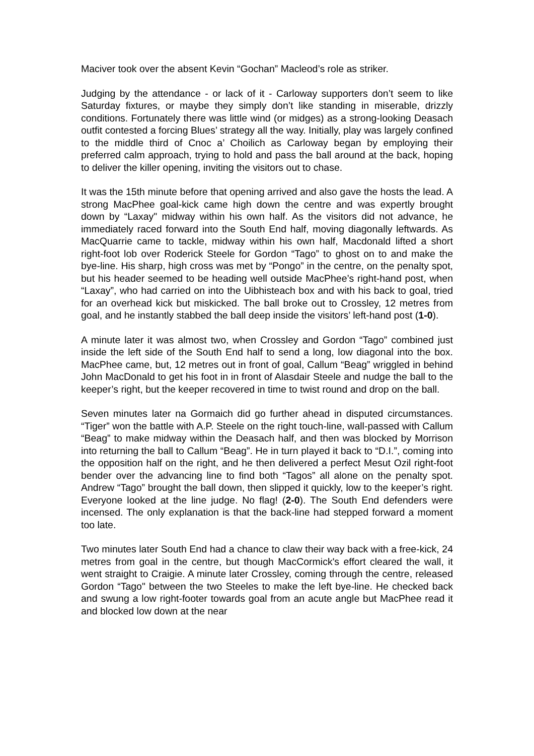Maciver took over the absent Kevin “Gochan” Macleod’s role as striker.
Judging by the attendance - or lack of it - Carloway supporters don’t seem to like Saturday fixtures, or maybe they simply don’t like standing in miserable, drizzly conditions. Fortunately there was little wind (or midges) as a strong-looking Deasach outfit contested a forcing Blues’ strategy all the way. Initially, play was largely confined to the middle third of Cnoc a’ Choilich as Carloway began by employing their preferred calm approach, trying to hold and pass the ball around at the back, hoping to deliver the killer opening, inviting the visitors out to chase.
It was the 15th minute before that opening arrived and also gave the hosts the lead. A strong MacPhee goal-kick came high down the centre and was expertly brought down by “Laxay" midway within his own half. As the visitors did not advance, he immediately raced forward into the South End half, moving diagonally leftwards. As MacQuarrie came to tackle, midway within his own half, Macdonald lifted a short right-foot lob over Roderick Steele for Gordon “Tago” to ghost on to and make the bye-line. His sharp, high cross was met by “Pongo” in the centre, on the penalty spot, but his header seemed to be heading well outside MacPhee’s right-hand post, when “Laxay”, who had carried on into the Uibhisteach box and with his back to goal, tried for an overhead kick but miskicked. The ball broke out to Crossley, 12 metres from goal, and he instantly stabbed the ball deep inside the visitors’ left-hand post (1-0).
A minute later it was almost two, when Crossley and Gordon “Tago” combined just inside the left side of the South End half to send a long, low diagonal into the box. MacPhee came, but, 12 metres out in front of goal, Callum “Beag” wriggled in behind John MacDonald to get his foot in in front of Alasdair Steele and nudge the ball to the keeper’s right, but the keeper recovered in time to twist round and drop on the ball.
Seven minutes later na Gormaich did go further ahead in disputed circumstances. “Tiger” won the battle with A.P. Steele on the right touch-line, wall-passed with Callum “Beag” to make midway within the Deasach half, and then was blocked by Morrison into returning the ball to Callum “Beag”. He in turn played it back to “D.I.”, coming into the opposition half on the right, and he then delivered a perfect Mesut Ozil right-foot bender over the advancing line to find both “Tagos” all alone on the penalty spot. Andrew “Tago” brought the ball down, then slipped it quickly, low to the keeper’s right. Everyone looked at the line judge. No flag! (2-0). The South End defenders were incensed. The only explanation is that the back-line had stepped forward a moment too late.
Two minutes later South End had a chance to claw their way back with a free-kick, 24 metres from goal in the centre, but though MacCormick's effort cleared the wall, it went straight to Craigie. A minute later Crossley, coming through the centre, released Gordon “Tago" between the two Steeles to make the left bye-line. He checked back and swung a low right-footer towards goal from an acute angle but MacPhee read it and blocked low down at the near